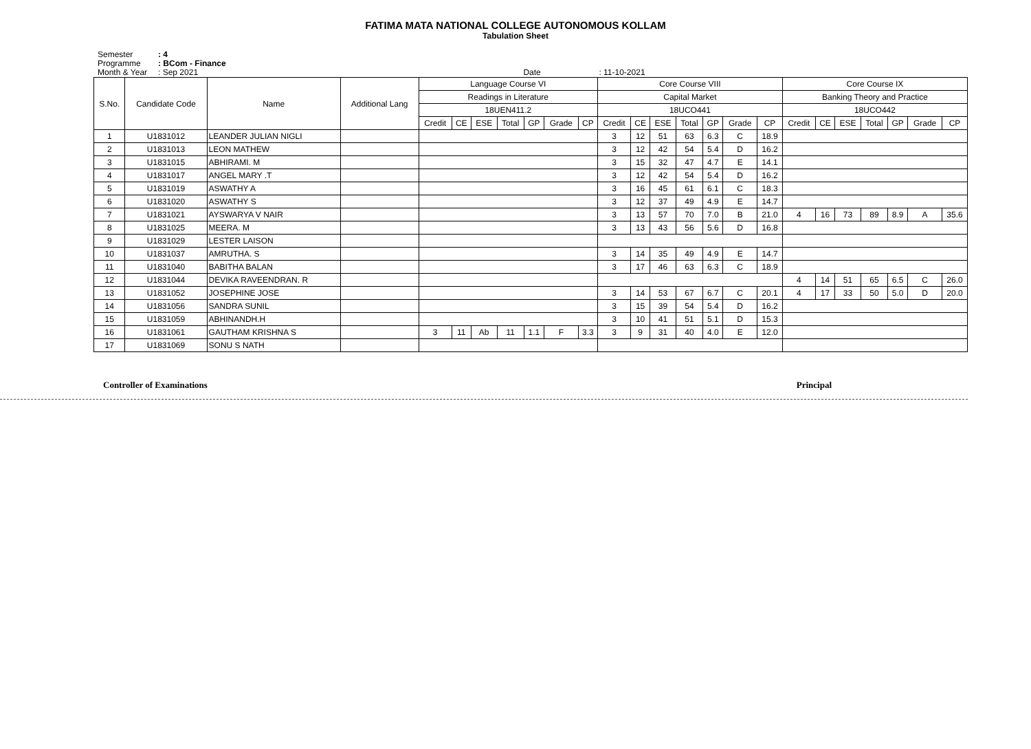FATIMA MATA NATIONAL COLLEGE AUTONOMOUS KOLLAM
Tabulation Sheet
Semester: 4
Programme: BCom - Finance
Month & Year: Sep 2021 Date: 11-10-2021
| S.No. | Candidate Code | Name | Additional Lang | Language Course VI | | | | | | | Core Course VIII | | | | | | | Core Course IX | | | | | | |
| --- | --- | --- | --- | --- | --- | --- | --- | --- | --- | --- | --- | --- | --- | --- | --- | --- | --- | --- | --- | --- | --- | --- | --- | --- |
| | | | | Readings in Literature | | | | | | | Capital Market | | | | | | | Banking Theory and Practice | | | | | | |
| | | | | 18UEN411.2 | | | | | | | 18UCO441 | | | | | | | 18UCO442 | | | | | | |
| | | | | Credit | CE | ESE | Total | GP | Grade | CP | Credit | CE | ESE | Total | GP | Grade | CP | Credit | CE | ESE | Total | GP | Grade | CP |
| 1 | U1831012 | LEANDER JULIAN NIGLI | | | | | | | | | 3 | 12 | 51 | 63 | 6.3 | C | 18.9 | | | | | | | |
| 2 | U1831013 | LEON MATHEW | | | | | | | | | 3 | 12 | 42 | 54 | 5.4 | D | 16.2 | | | | | | | |
| 3 | U1831015 | ABHIRAMI. M | | | | | | | | | 3 | 15 | 32 | 47 | 4.7 | E | 14.1 | | | | | | | |
| 4 | U1831017 | ANGEL MARY .T | | | | | | | | | 3 | 12 | 42 | 54 | 5.4 | D | 16.2 | | | | | | | |
| 5 | U1831019 | ASWATHY A | | | | | | | | | 3 | 16 | 45 | 61 | 6.1 | C | 18.3 | | | | | | | |
| 6 | U1831020 | ASWATHY S | | | | | | | | | 3 | 12 | 37 | 49 | 4.9 | E | 14.7 | | | | | | | |
| 7 | U1831021 | AYSWARYA V NAIR | | | | | | | | | 3 | 13 | 57 | 70 | 7.0 | B | 21.0 | 4 | 16 | 73 | 89 | 8.9 | A | 35.6 |
| 8 | U1831025 | MEERA. M | | | | | | | | | 3 | 13 | 43 | 56 | 5.6 | D | 16.8 | | | | | | | |
| 9 | U1831029 | LESTER LAISON | | | | | | | | | | | | | | | | | | | | | | |
| 10 | U1831037 | AMRUTHA. S | | | | | | | | | 3 | 14 | 35 | 49 | 4.9 | E | 14.7 | | | | | | | |
| 11 | U1831040 | BABITHA BALAN | | | | | | | | | 3 | 17 | 46 | 63 | 6.3 | C | 18.9 | | | | | | | |
| 12 | U1831044 | DEVIKA RAVEENDRAN. R | | | | | | | | | | | | | | | | 4 | 14 | 51 | 65 | 6.5 | C | 26.0 |
| 13 | U1831052 | JOSEPHINE JOSE | | | | | | | | | 3 | 14 | 53 | 67 | 6.7 | C | 20.1 | 4 | 17 | 33 | 50 | 5.0 | D | 20.0 |
| 14 | U1831056 | SANDRA SUNIL | | | | | | | | | 3 | 15 | 39 | 54 | 5.4 | D | 16.2 | | | | | | | |
| 15 | U1831059 | ABHINANDH.H | | | | | | | | | 3 | 10 | 41 | 51 | 5.1 | D | 15.3 | | | | | | | |
| 16 | U1831061 | GAUTHAM KRISHNA S | | 3 | 11 | Ab | 11 | 1.1 | F | 3.3 | 3 | 9 | 31 | 40 | 4.0 | E | 12.0 | | | | | | | |
| 17 | U1831069 | SONU S NATH | | | | | | | | | | | | | | | | | | | | | | |
Controller of Examinations Principal